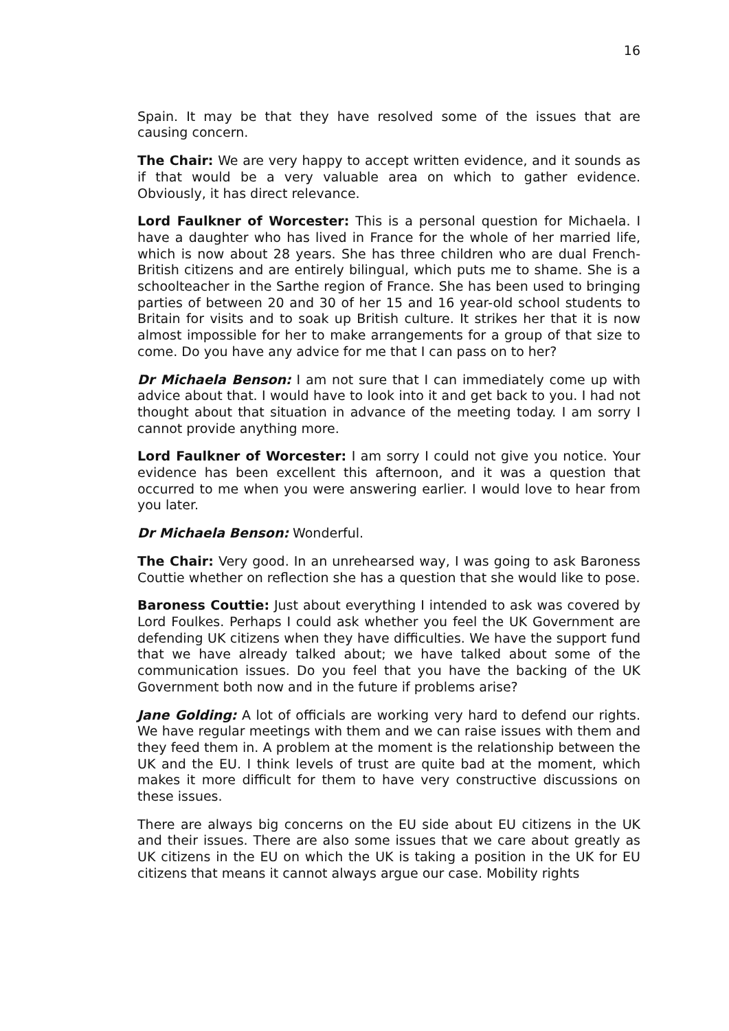16
Spain. It may be that they have resolved some of the issues that are causing concern.
The Chair: We are very happy to accept written evidence, and it sounds as if that would be a very valuable area on which to gather evidence. Obviously, it has direct relevance.
Lord Faulkner of Worcester: This is a personal question for Michaela. I have a daughter who has lived in France for the whole of her married life, which is now about 28 years. She has three children who are dual French-British citizens and are entirely bilingual, which puts me to shame. She is a schoolteacher in the Sarthe region of France. She has been used to bringing parties of between 20 and 30 of her 15 and 16 year-old school students to Britain for visits and to soak up British culture. It strikes her that it is now almost impossible for her to make arrangements for a group of that size to come. Do you have any advice for me that I can pass on to her?
Dr Michaela Benson: I am not sure that I can immediately come up with advice about that. I would have to look into it and get back to you. I had not thought about that situation in advance of the meeting today. I am sorry I cannot provide anything more.
Lord Faulkner of Worcester: I am sorry I could not give you notice. Your evidence has been excellent this afternoon, and it was a question that occurred to me when you were answering earlier. I would love to hear from you later.
Dr Michaela Benson: Wonderful.
The Chair: Very good. In an unrehearsed way, I was going to ask Baroness Couttie whether on reflection she has a question that she would like to pose.
Baroness Couttie: Just about everything I intended to ask was covered by Lord Foulkes. Perhaps I could ask whether you feel the UK Government are defending UK citizens when they have difficulties. We have the support fund that we have already talked about; we have talked about some of the communication issues. Do you feel that you have the backing of the UK Government both now and in the future if problems arise?
Jane Golding: A lot of officials are working very hard to defend our rights. We have regular meetings with them and we can raise issues with them and they feed them in. A problem at the moment is the relationship between the UK and the EU. I think levels of trust are quite bad at the moment, which makes it more difficult for them to have very constructive discussions on these issues.
There are always big concerns on the EU side about EU citizens in the UK and their issues. There are also some issues that we care about greatly as UK citizens in the EU on which the UK is taking a position in the UK for EU citizens that means it cannot always argue our case. Mobility rights